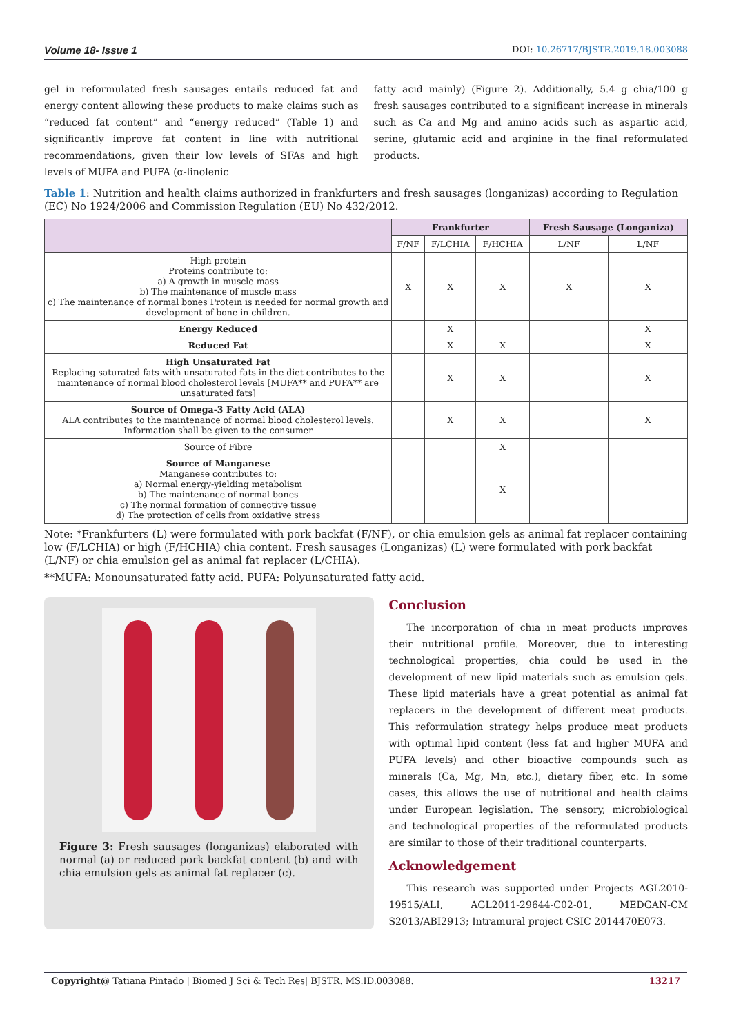Volume 18- Issue 1 DOI: 10.26717/BJSTR.2019.18.003088
gel in reformulated fresh sausages entails reduced fat and energy content allowing these products to make claims such as “reduced fat content” and “energy reduced” (Table 1) and significantly improve fat content in line with nutritional recommendations, given their low levels of SFAs and high levels of MUFA and PUFA (α-linolenic
fatty acid mainly) (Figure 2). Additionally, 5.4 g chia/100 g fresh sausages contributed to a significant increase in minerals such as Ca and Mg and amino acids such as aspartic acid, serine, glutamic acid and arginine in the final reformulated products.
Table 1: Nutrition and health claims authorized in frankfurters and fresh sausages (longanizas) according to Regulation (EC) No 1924/2006 and Commission Regulation (EU) No 432/2012.
| | Frankfurter | | | Fresh Sausage (Longaniza) | |
| --- | --- | --- | --- | --- | --- |
| | F/NF | F/LCHIA | F/HCHIA | L/NF | L/NF |
| High protein Proteins contribute to: a) A growth in muscle mass b) The maintenance of muscle mass c) The maintenance of normal bones Protein is needed for normal growth and development of bone in children. | X | X | X | X | X |
| Energy Reduced | | X | | | X |
| Reduced Fat | | X | X | | X |
| High Unsaturated Fat Replacing saturated fats with unsaturated fats in the diet contributes to the maintenance of normal blood cholesterol levels [MUFA** and PUFA** are unsaturated fats] | | X | X | | X |
| Source of Omega-3 Fatty Acid (ALA) ALA contributes to the maintenance of normal blood cholesterol levels. Information shall be given to the consumer | | X | X | | X |
| Source of Fibre | | | X | | |
| Source of Manganese Manganese contributes to: a) Normal energy-yielding metabolism b) The maintenance of normal bones c) The normal formation of connective tissue d) The protection of cells from oxidative stress | | | X | | |
Note: *Frankfurters (L) were formulated with pork backfat (F/NF), or chia emulsion gels as animal fat replacer containing low (F/LCHIA) or high (F/HCHIA) chia content. Fresh sausages (Longanizas) (L) were formulated with pork backfat (L/NF) or chia emulsion gel as animal fat replacer (L/CHIA).
**MUFA: Monounsaturated fatty acid. PUFA: Polyunsaturated fatty acid.
Figure 3: Fresh sausages (longanizas) elaborated with normal (a) or reduced pork backfat content (b) and with chia emulsion gels as animal fat replacer (c).
Conclusion
The incorporation of chia in meat products improves their nutritional profile. Moreover, due to interesting technological properties, chia could be used in the development of new lipid materials such as emulsion gels. These lipid materials have a great potential as animal fat replacers in the development of different meat products. This reformulation strategy helps produce meat products with optimal lipid content (less fat and higher MUFA and PUFA levels) and other bioactive compounds such as minerals (Ca, Mg, Mn, etc.), dietary fiber, etc. In some cases, this allows the use of nutritional and health claims under European legislation. The sensory, microbiological and technological properties of the reformulated products are similar to those of their traditional counterparts.
Acknowledgement
This research was supported under Projects AGL2010-19515/ALI, AGL2011-29644-C02-01, MEDGAN-CM S2013/ABI2913; Intramural project CSIC 2014470E073.
Copyright@ Tatiana Pintado | Biomed J Sci & Tech Res| BJSTR. MS.ID.003088. 13217